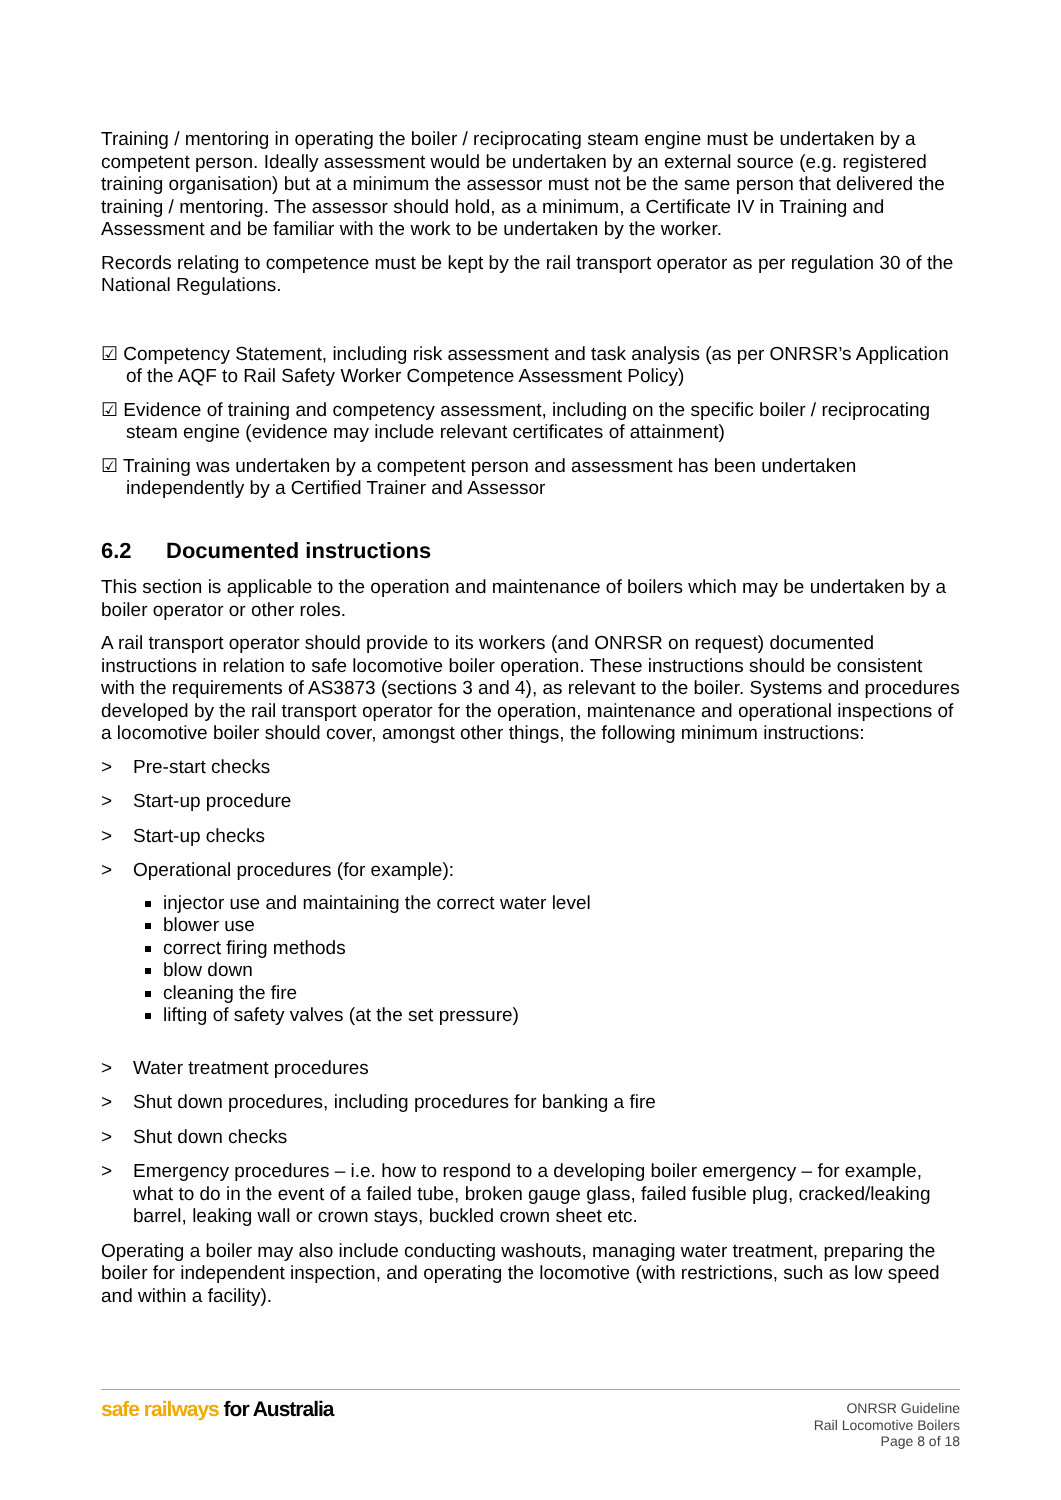Training / mentoring in operating the boiler / reciprocating steam engine must be undertaken by a competent person. Ideally assessment would be undertaken by an external source (e.g. registered training organisation) but at a minimum the assessor must not be the same person that delivered the training / mentoring. The assessor should hold, as a minimum, a Certificate IV in Training and Assessment and be familiar with the work to be undertaken by the worker.
Records relating to competence must be kept by the rail transport operator as per regulation 30 of the National Regulations.
☑ Competency Statement, including risk assessment and task analysis (as per ONRSR’s Application of the AQF to Rail Safety Worker Competence Assessment Policy)
☑ Evidence of training and competency assessment, including on the specific boiler / reciprocating steam engine (evidence may include relevant certificates of attainment)
☑ Training was undertaken by a competent person and assessment has been undertaken independently by a Certified Trainer and Assessor
6.2 Documented instructions
This section is applicable to the operation and maintenance of boilers which may be undertaken by a boiler operator or other roles.
A rail transport operator should provide to its workers (and ONRSR on request) documented instructions in relation to safe locomotive boiler operation. These instructions should be consistent with the requirements of AS3873 (sections 3 and 4), as relevant to the boiler. Systems and procedures developed by the rail transport operator for the operation, maintenance and operational inspections of a locomotive boiler should cover, amongst other things, the following minimum instructions:
> Pre-start checks
> Start-up procedure
> Start-up checks
> Operational procedures (for example):
injector use and maintaining the correct water level
blower use
correct firing methods
blow down
cleaning the fire
lifting of safety valves (at the set pressure)
> Water treatment procedures
> Shut down procedures, including procedures for banking a fire
> Shut down checks
> Emergency procedures – i.e. how to respond to a developing boiler emergency – for example, what to do in the event of a failed tube, broken gauge glass, failed fusible plug, cracked/leaking barrel, leaking wall or crown stays, buckled crown sheet etc.
Operating a boiler may also include conducting washouts, managing water treatment, preparing the boiler for independent inspection, and operating the locomotive (with restrictions, such as low speed and within a facility).
safe railways for Australia
ONRSR Guideline
Rail Locomotive Boilers
Page 8 of 18